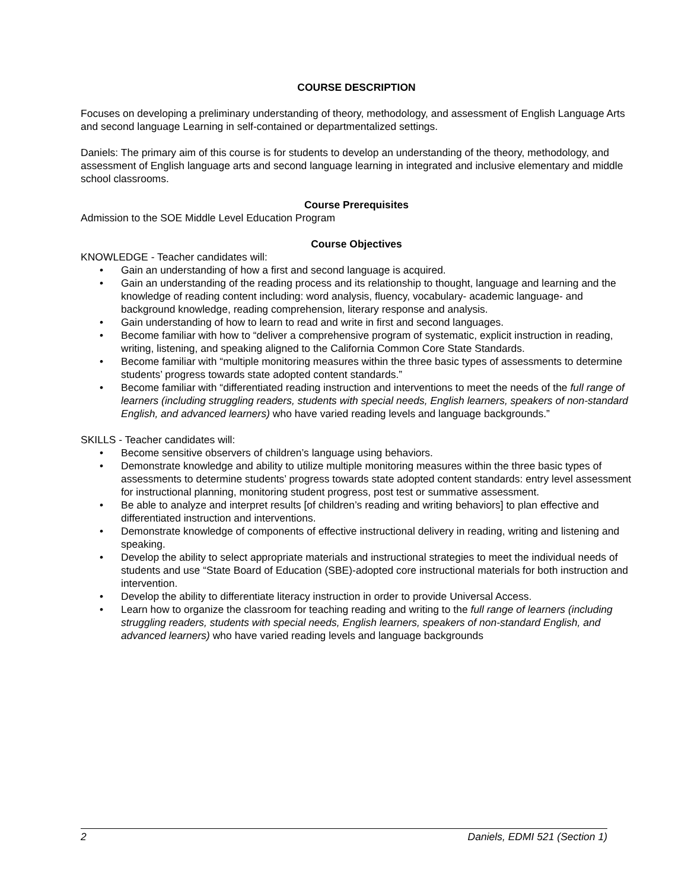COURSE DESCRIPTION
Focuses on developing a preliminary understanding of theory, methodology, and assessment of English Language Arts and second language Learning in self-contained or departmentalized settings.
Daniels: The primary aim of this course is for students to develop an understanding of the theory, methodology, and assessment of English language arts and second language learning in integrated and inclusive elementary and middle school classrooms.
Course Prerequisites
Admission to the SOE Middle Level Education Program
Course Objectives
KNOWLEDGE - Teacher candidates will:
• Gain an understanding of how a first and second language is acquired.
• Gain an understanding of the reading process and its relationship to thought, language and learning and the knowledge of reading content including: word analysis, fluency, vocabulary- academic language- and background knowledge, reading comprehension, literary response and analysis.
• Gain understanding of how to learn to read and write in first and second languages.
• Become familiar with how to “deliver a comprehensive program of systematic, explicit instruction in reading, writing, listening, and speaking aligned to the California Common Core State Standards.
• Become familiar with “multiple monitoring measures within the three basic types of assessments to determine students’ progress towards state adopted content standards.”
• Become familiar with “differentiated reading instruction and interventions to meet the needs of the full range of learners (including struggling readers, students with special needs, English learners, speakers of non-standard English, and advanced learners) who have varied reading levels and language backgrounds.”
SKILLS - Teacher candidates will:
• Become sensitive observers of children’s language using behaviors.
• Demonstrate knowledge and ability to utilize multiple monitoring measures within the three basic types of assessments to determine students’ progress towards state adopted content standards: entry level assessment for instructional planning, monitoring student progress, post test or summative assessment.
• Be able to analyze and interpret results [of children’s reading and writing behaviors] to plan effective and differentiated instruction and interventions.
• Demonstrate knowledge of components of effective instructional delivery in reading, writing and listening and speaking.
• Develop the ability to select appropriate materials and instructional strategies to meet the individual needs of students and use “State Board of Education (SBE)-adopted core instructional materials for both instruction and intervention.
• Develop the ability to differentiate literacy instruction in order to provide Universal Access.
• Learn how to organize the classroom for teaching reading and writing to the full range of learners (including struggling readers, students with special needs, English learners, speakers of non-standard English, and advanced learners) who have varied reading levels and language backgrounds
2 Daniels, EDMI 521 (Section 1)